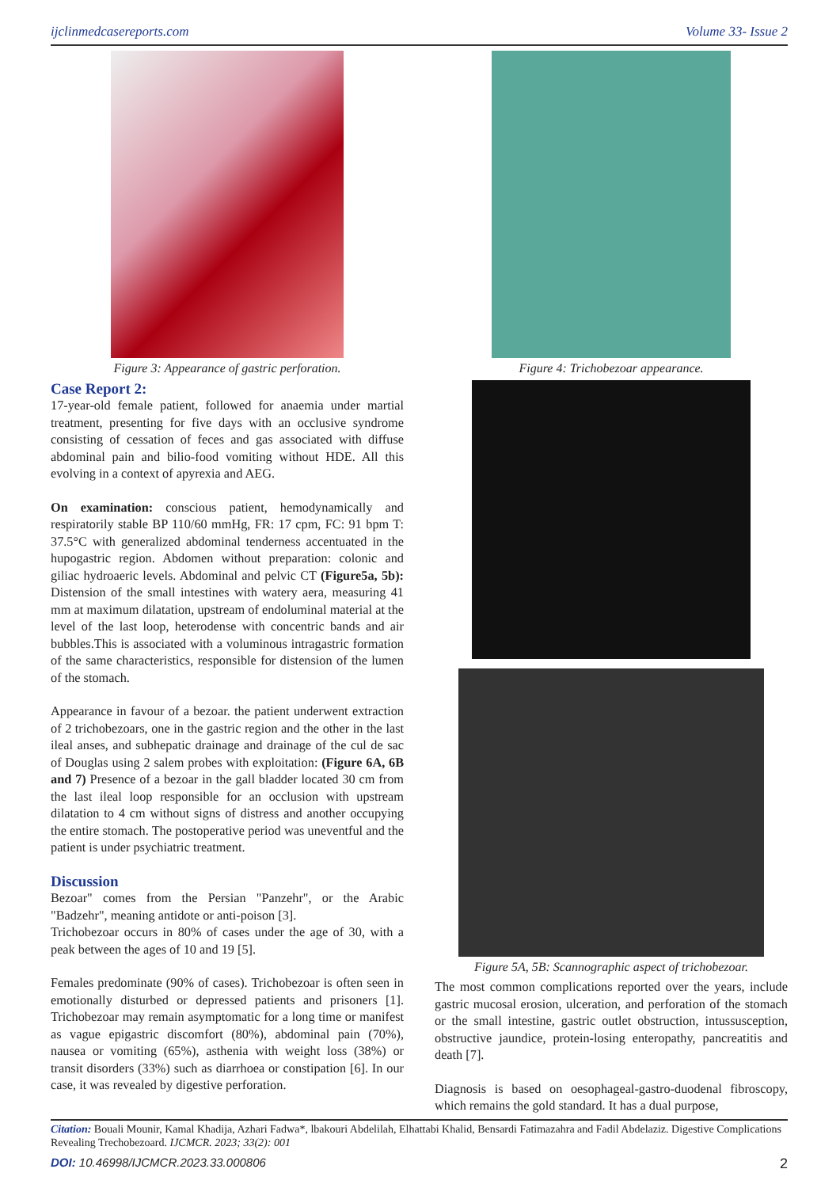ijclinmedcasereports.com Volume 33- Issue 2
Figure 3: Appearance of gastric perforation.
Case Report 2:
17-year-old female patient, followed for anaemia under martial treatment, presenting for five days with an occlusive syndrome consisting of cessation of feces and gas associated with diffuse abdominal pain and bilio-food vomiting without HDE. All this evolving in a context of apyrexia and AEG.
On examination: conscious patient, hemodynamically and respiratorily stable BP 110/60 mmHg, FR: 17 cpm, FC: 91 bpm T: 37.5°C with generalized abdominal tenderness accentuated in the hupogastric region. Abdomen without preparation: colonic and giliac hydroaeric levels. Abdominal and pelvic CT (Figure5a, 5b): Distension of the small intestines with watery aera, measuring 41 mm at maximum dilatation, upstream of endoluminal material at the level of the last loop, heterodense with concentric bands and air bubbles.This is associated with a voluminous intragastric formation of the same characteristics, responsible for distension of the lumen of the stomach.
Appearance in favour of a bezoar. the patient underwent extraction of 2 trichobezoars, one in the gastric region and the other in the last ileal anses, and subhepatic drainage and drainage of the cul de sac of Douglas using 2 salem probes with exploitation: (Figure 6A, 6B and 7) Presence of a bezoar in the gall bladder located 30 cm from the last ileal loop responsible for an occlusion with upstream dilatation to 4 cm without signs of distress and another occupying the entire stomach. The postoperative period was uneventful and the patient is under psychiatric treatment.
Discussion
Bezoar" comes from the Persian "Panzehr", or the Arabic "Badzehr", meaning antidote or anti-poison [3].
Trichobezoar occurs in 80% of cases under the age of 30, with a peak between the ages of 10 and 19 [5].
Females predominate (90% of cases). Trichobezoar is often seen in emotionally disturbed or depressed patients and prisoners [1]. Trichobezoar may remain asymptomatic for a long time or manifest as vague epigastric discomfort (80%), abdominal pain (70%), nausea or vomiting (65%), asthenia with weight loss (38%) or transit disorders (33%) such as diarrhoea or constipation [6]. In our case, it was revealed by digestive perforation.
Figure 4: Trichobezoar appearance.
Figure 5A, 5B: Scannographic aspect of trichobezoar.
The most common complications reported over the years, include gastric mucosal erosion, ulceration, and perforation of the stomach or the small intestine, gastric outlet obstruction, intussusception, obstructive jaundice, protein-losing enteropathy, pancreatitis and death [7].
Diagnosis is based on oesophageal-gastro-duodenal fibroscopy, which remains the gold standard. It has a dual purpose,
Citation: Bouali Mounir, Kamal Khadija, Azhari Fadwa*, lbakouri Abdelilah, Elhattabi Khalid, Bensardi Fatimazahra and Fadil Abdelaziz. Digestive Complications Revealing Trechobezoard. IJCMCR. 2023; 33(2): 001
DOI: 10.46998/IJCMCR.2023.33.000806 2